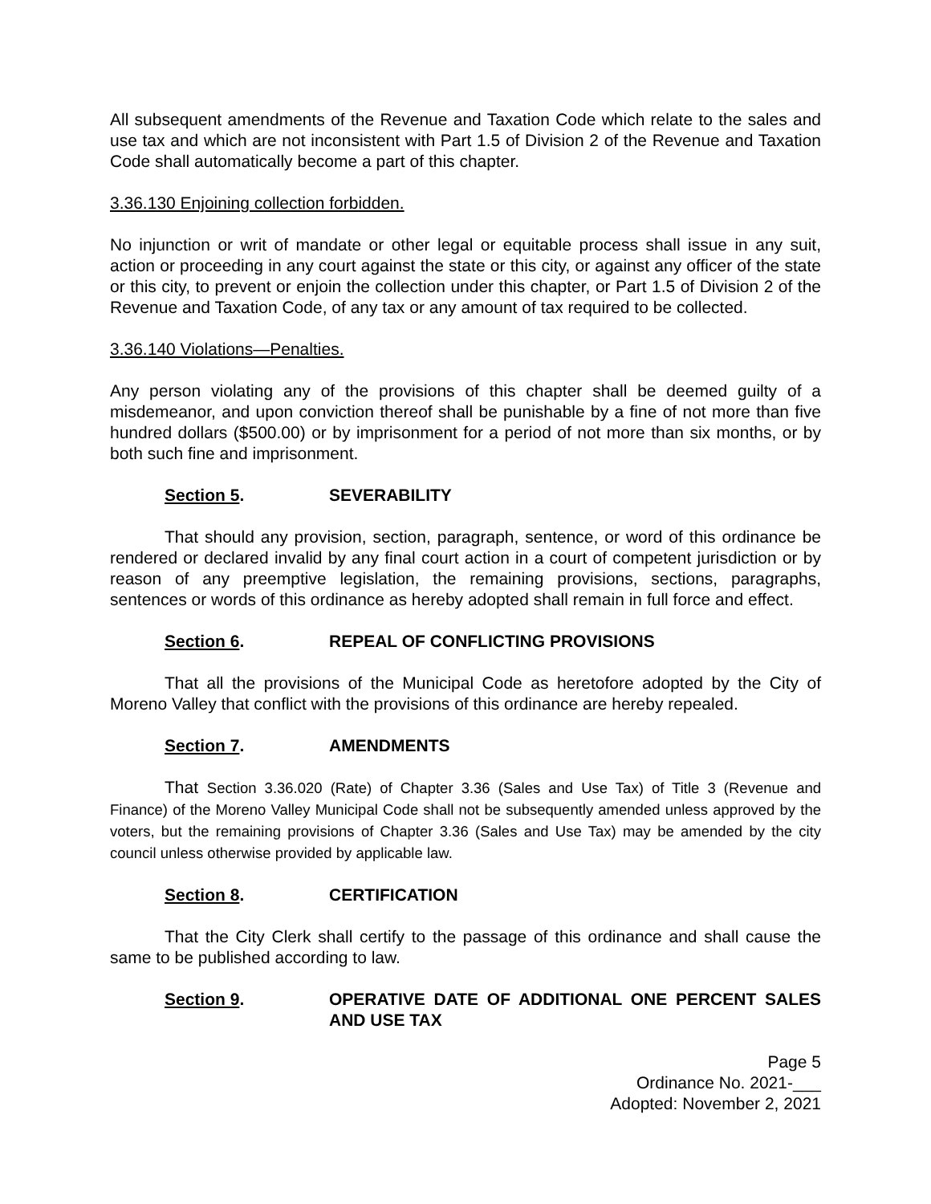All subsequent amendments of the Revenue and Taxation Code which relate to the sales and use tax and which are not inconsistent with Part 1.5 of Division 2 of the Revenue and Taxation Code shall automatically become a part of this chapter.
3.36.130 Enjoining collection forbidden.
No injunction or writ of mandate or other legal or equitable process shall issue in any suit, action or proceeding in any court against the state or this city, or against any officer of the state or this city, to prevent or enjoin the collection under this chapter, or Part 1.5 of Division 2 of the Revenue and Taxation Code, of any tax or any amount of tax required to be collected.
3.36.140 Violations—Penalties.
Any person violating any of the provisions of this chapter shall be deemed guilty of a misdemeanor, and upon conviction thereof shall be punishable by a fine of not more than five hundred dollars ($500.00) or by imprisonment for a period of not more than six months, or by both such fine and imprisonment.
Section 5. SEVERABILITY
That should any provision, section, paragraph, sentence, or word of this ordinance be rendered or declared invalid by any final court action in a court of competent jurisdiction or by reason of any preemptive legislation, the remaining provisions, sections, paragraphs, sentences or words of this ordinance as hereby adopted shall remain in full force and effect.
Section 6. REPEAL OF CONFLICTING PROVISIONS
That all the provisions of the Municipal Code as heretofore adopted by the City of Moreno Valley that conflict with the provisions of this ordinance are hereby repealed.
Section 7. AMENDMENTS
That Section 3.36.020 (Rate) of Chapter 3.36 (Sales and Use Tax) of Title 3 (Revenue and Finance) of the Moreno Valley Municipal Code shall not be subsequently amended unless approved by the voters, but the remaining provisions of Chapter 3.36 (Sales and Use Tax) may be amended by the city council unless otherwise provided by applicable law.
Section 8. CERTIFICATION
That the City Clerk shall certify to the passage of this ordinance and shall cause the same to be published according to law.
Section 9. OPERATIVE DATE OF ADDITIONAL ONE PERCENT SALES AND USE TAX
Page 5
Ordinance No. 2021-___
Adopted: November 2, 2021